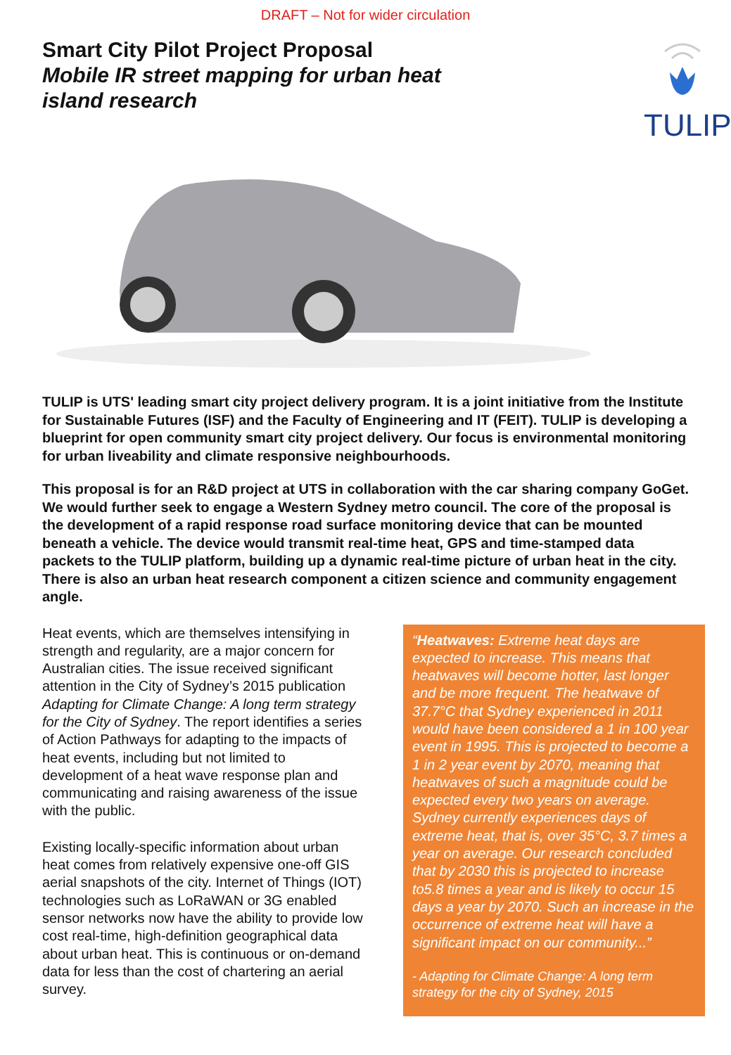DRAFT – Not for wider circulation
Smart City Pilot Project Proposal
Mobile IR street mapping for urban heat
island research
TULIP
TULIP is UTS' leading smart city project delivery program. It is a joint initiative from the Institute for Sustainable Futures (ISF) and the Faculty of Engineering and IT (FEIT). TULIP is developing a blueprint for open community smart city project delivery. Our focus is environmental monitoring for urban liveability and climate responsive neighbourhoods.
This proposal is for an R&D project at UTS in collaboration with the car sharing company GoGet. We would further seek to engage a Western Sydney metro council. The core of the proposal is the development of a rapid response road surface monitoring device that can be mounted beneath a vehicle. The device would transmit real-time heat, GPS and time-stamped data packets to the TULIP platform, building up a dynamic real-time picture of urban heat in the city. There is also an urban heat research component a citizen science and community engagement angle.
Heat events, which are themselves intensifying in strength and regularity, are a major concern for Australian cities. The issue received significant attention in the City of Sydney’s 2015 publication Adapting for Climate Change: A long term strategy for the City of Sydney. The report identifies a series of Action Pathways for adapting to the impacts of heat events, including but not limited to development of a heat wave response plan and communicating and raising awareness of the issue with the public.
Existing locally-specific information about urban heat comes from relatively expensive one-off GIS aerial snapshots of the city. Internet of Things (IOT) technologies such as LoRaWAN or 3G enabled sensor networks now have the ability to provide low cost real-time, high-definition geographical data about urban heat. This is continuous or on-demand data for less than the cost of chartering an aerial survey.
“Heatwaves: Extreme heat days are expected to increase. This means that heatwaves will become hotter, last longer and be more frequent. The heatwave of 37.7°C that Sydney experienced in 2011 would have been considered a 1 in 100 year event in 1995. This is projected to become a 1 in 2 year event by 2070, meaning that heatwaves of such a magnitude could be expected every two years on average. Sydney currently experiences days of extreme heat, that is, over 35°C, 3.7 times a year on average. Our research concluded that by 2030 this is projected to increase to5.8 times a year and is likely to occur 15 days a year by 2070. Such an increase in the occurrence of extreme heat will have a significant impact on our community...”
- Adapting for Climate Change: A long term strategy for the city of Sydney, 2015